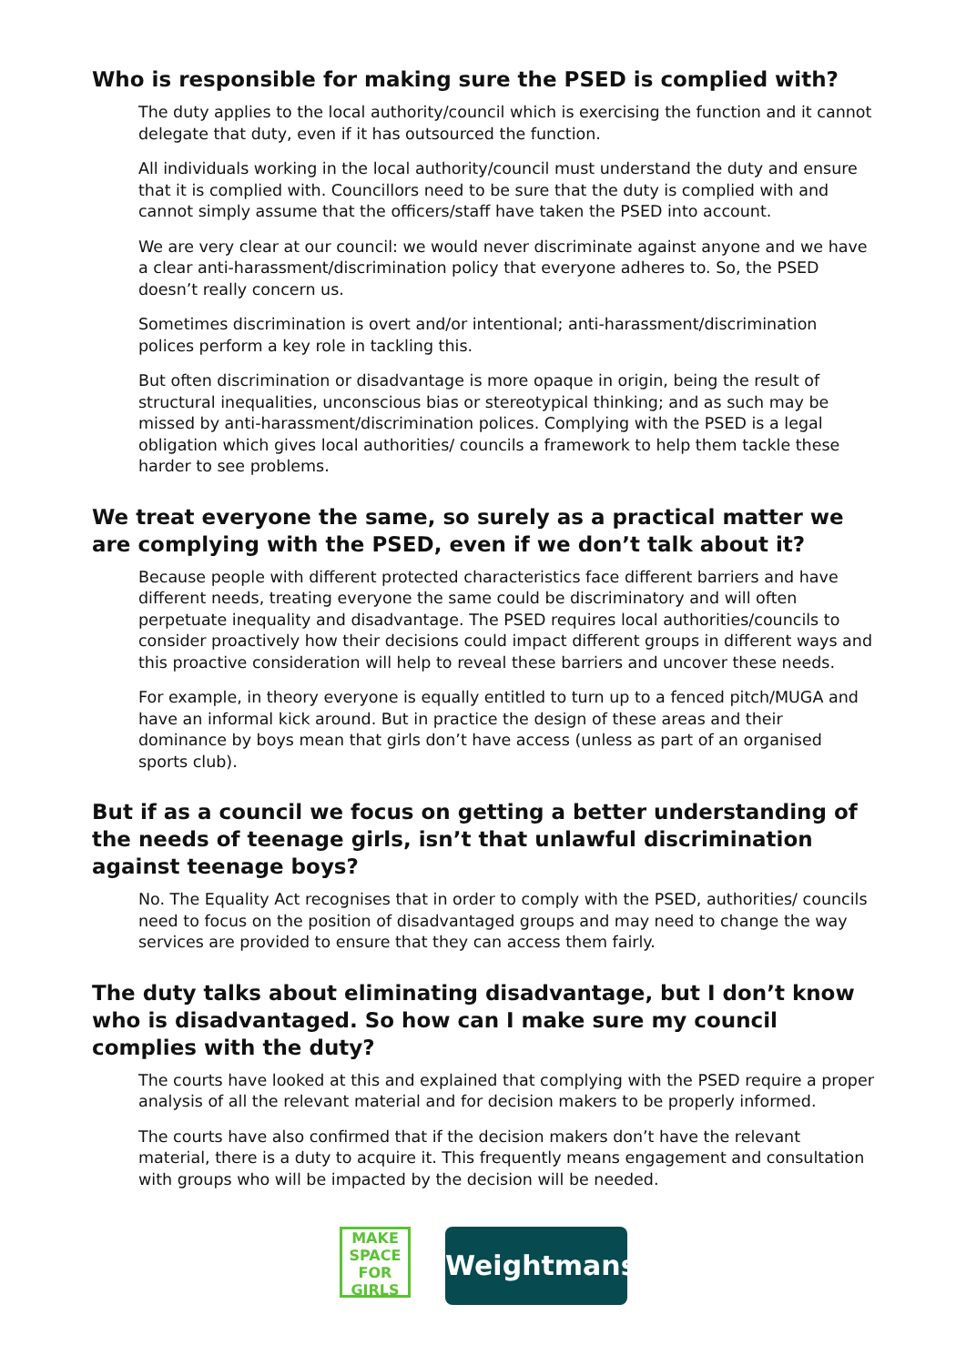Who is responsible for making sure the PSED is complied with?
The duty applies to the local authority/council which is exercising the function and it cannot delegate that duty, even if it has outsourced the function.
All individuals working in the local authority/council must understand the duty and ensure that it is complied with. Councillors need to be sure that the duty is complied with and cannot simply assume that the officers/staff have taken the PSED into account.
We are very clear at our council: we would never discriminate against anyone and we have a clear anti-harassment/discrimination policy that everyone adheres to. So, the PSED doesn’t really concern us.
Sometimes discrimination is overt and/or intentional; anti-harassment/discrimination polices perform a key role in tackling this.
But often discrimination or disadvantage is more opaque in origin, being the result of structural inequalities, unconscious bias or stereotypical thinking; and as such may be missed by anti-harassment/discrimination polices. Complying with the PSED is a legal obligation which gives local authorities/ councils a framework to help them tackle these harder to see problems.
We treat everyone the same, so surely as a practical matter we are complying with the PSED, even if we don’t talk about it?
Because people with different protected characteristics face different barriers and have different needs, treating everyone the same could be discriminatory and will often perpetuate inequality and disadvantage. The PSED requires local authorities/councils to consider proactively how their decisions could impact different groups in different ways and this proactive consideration will help to reveal these barriers and uncover these needs.
For example, in theory everyone is equally entitled to turn up to a fenced pitch/MUGA and have an informal kick around. But in practice the design of these areas and their dominance by boys mean that girls don’t have access (unless as part of an organised sports club).
But if as a council we focus on getting a better understanding of the needs of teenage girls, isn’t that unlawful discrimination against teenage boys?
No. The Equality Act recognises that in order to comply with the PSED, authorities/ councils need to focus on the position of disadvantaged groups and may need to change the way services are provided to ensure that they can access them fairly.
The duty talks about eliminating disadvantage, but I don’t know who is disadvantaged. So how can I make sure my council complies with the duty?
The courts have looked at this and explained that complying with the PSED require a proper analysis of all the relevant material and for decision makers to be properly informed.
The courts have also confirmed that if the decision makers don’t have the relevant material, there is a duty to acquire it. This frequently means engagement and consultation with groups who will be impacted by the decision will be needed.
MAKE
SPACE
FOR
GIRLS
Weightmans